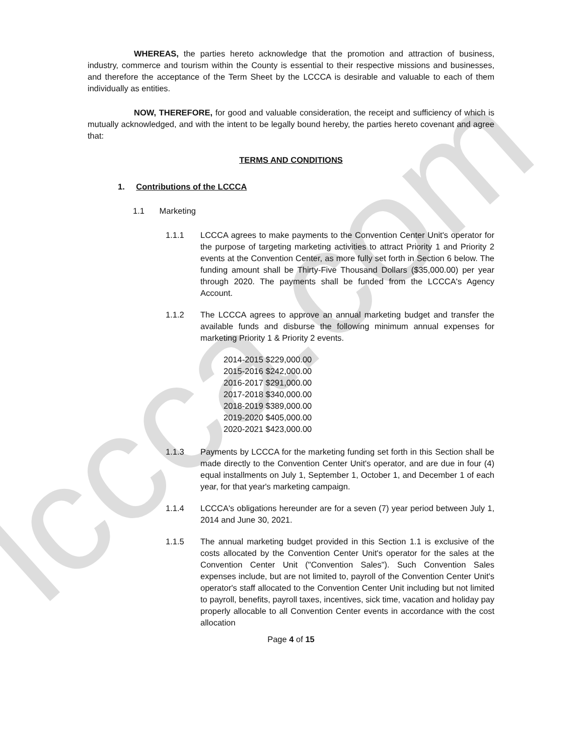lccca.com
WHEREAS, the parties hereto acknowledge that the promotion and attraction of business, industry, commerce and tourism within the County is essential to their respective missions and businesses, and therefore the acceptance of the Term Sheet by the LCCCA is desirable and valuable to each of them individually as entities.
NOW, THEREFORE, for good and valuable consideration, the receipt and sufficiency of which is mutually acknowledged, and with the intent to be legally bound hereby, the parties hereto covenant and agree that:
TERMS AND CONDITIONS
1. Contributions of the LCCCA
1.1 Marketing
1.1.1 LCCCA agrees to make payments to the Convention Center Unit's operator for the purpose of targeting marketing activities to attract Priority 1 and Priority 2 events at the Convention Center, as more fully set forth in Section 6 below. The funding amount shall be Thirty-Five Thousand Dollars ($35,000.00) per year through 2020. The payments shall be funded from the LCCCA's Agency Account.
1.1.2 The LCCCA agrees to approve an annual marketing budget and transfer the available funds and disburse the following minimum annual expenses for marketing Priority 1 & Priority 2 events.
2014-2015 $229,000.00
2015-2016 $242,000.00
2016-2017 $291,000.00
2017-2018 $340,000.00
2018-2019 $389,000.00
2019-2020 $405,000.00
2020-2021 $423,000.00
1.1.3 Payments by LCCCA for the marketing funding set forth in this Section shall be made directly to the Convention Center Unit's operator, and are due in four (4) equal installments on July 1, September 1, October 1, and December 1 of each year, for that year's marketing campaign.
1.1.4 LCCCA's obligations hereunder are for a seven (7) year period between July 1, 2014 and June 30, 2021.
1.1.5 The annual marketing budget provided in this Section 1.1 is exclusive of the costs allocated by the Convention Center Unit's operator for the sales at the Convention Center Unit ("Convention Sales"). Such Convention Sales expenses include, but are not limited to, payroll of the Convention Center Unit's operator's staff allocated to the Convention Center Unit including but not limited to payroll, benefits, payroll taxes, incentives, sick time, vacation and holiday pay properly allocable to all Convention Center events in accordance with the cost allocation
Page 4 of 15